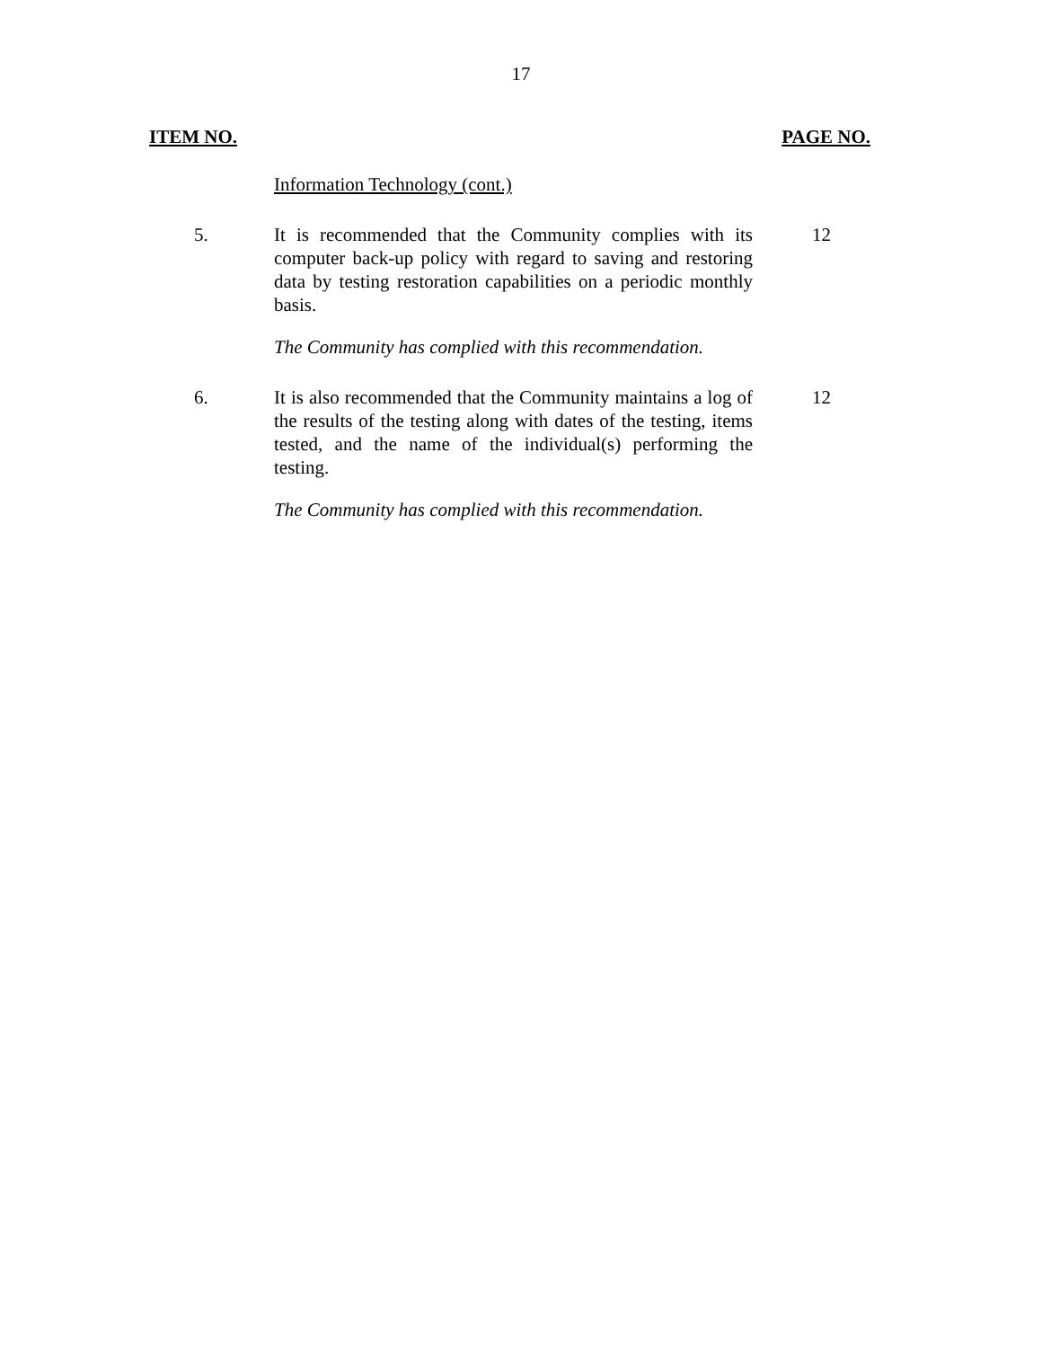17
ITEM NO. PAGE NO.
Information Technology (cont.)
5. It is recommended that the Community complies with its computer back-up policy with regard to saving and restoring data by testing restoration capabilities on a periodic monthly basis.
12
The Community has complied with this recommendation.
6. It is also recommended that the Community maintains a log of the results of the testing along with dates of the testing, items tested, and the name of the individual(s) performing the testing.
12
The Community has complied with this recommendation.